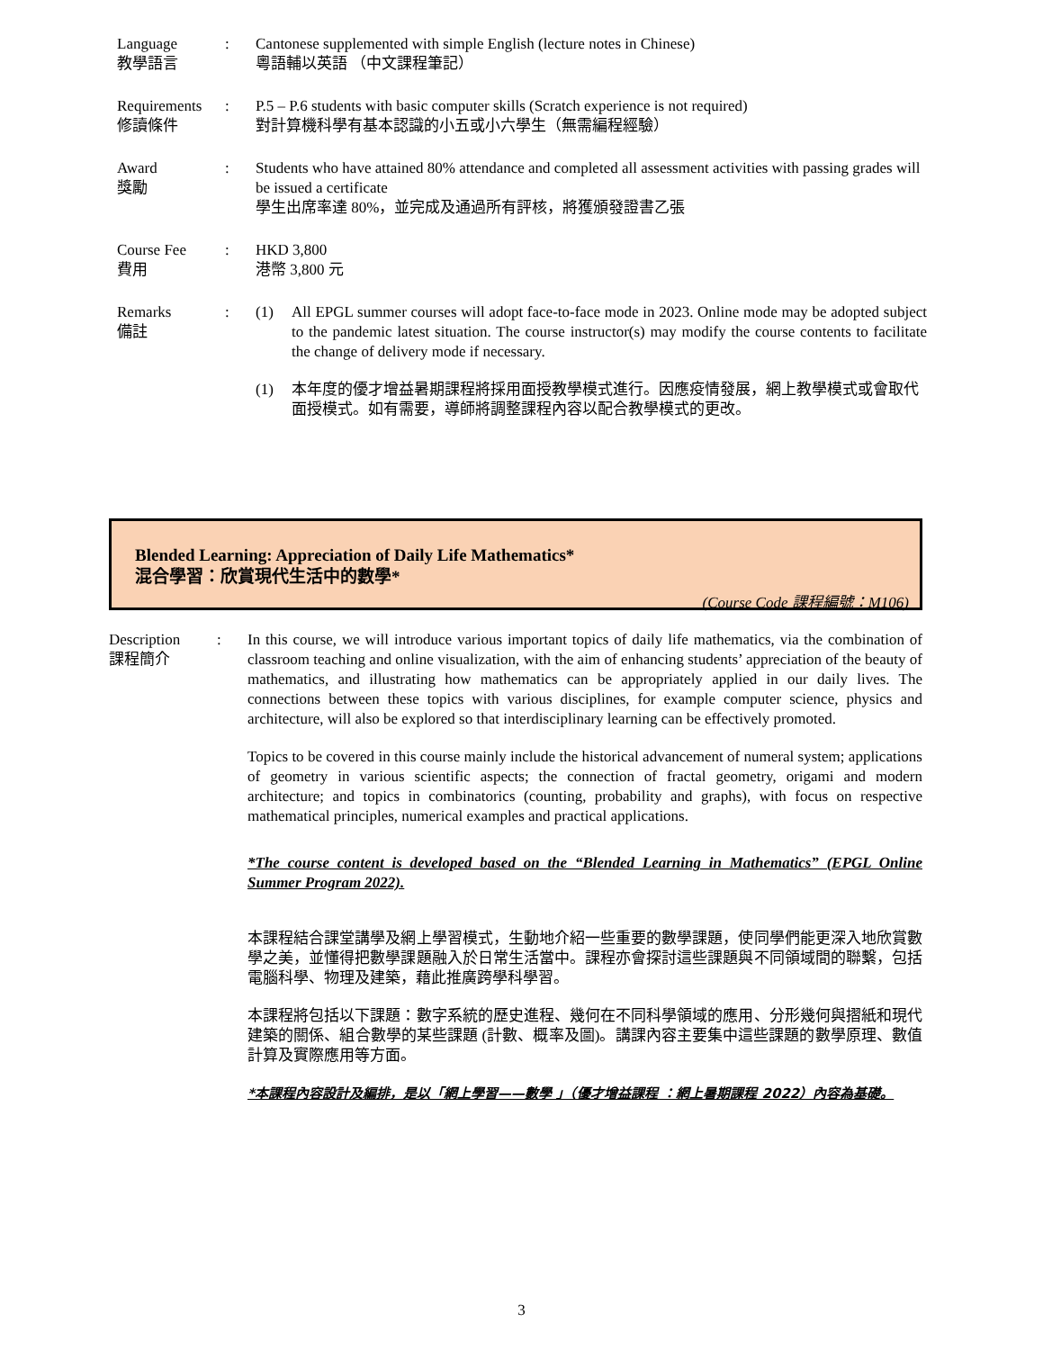Language
教學語言
: Cantonese supplemented with simple English (lecture notes in Chinese)
粵語輔以英語 （中文課程筆記）
Requirements
修讀條件
: P.5 – P.6 students with basic computer skills (Scratch experience is not required)
對計算機科學有基本認識的小五或小六學生（無需編程經驗）
Award
獎勵
: Students who have attained 80% attendance and completed all assessment activities with passing grades will be issued a certificate
學生出席率達 80%，並完成及通過所有評核，將獲頒發證書乙張
Course Fee
費用
: HKD 3,800
港幣 3,800 元
Remarks
備註
: (1) All EPGL summer courses will adopt face-to-face mode in 2023. Online mode may be adopted subject to the pandemic latest situation. The course instructor(s) may modify the course contents to facilitate the change of delivery mode if necessary.
(1) 本年度的優才增益暑期課程將採用面授教學模式進行。因應疫情發展，網上教學模式或會取代面授模式。如有需要，導師將調整課程內容以配合教學模式的更改。
Blended Learning: Appreciation of Daily Life Mathematics*
混合學習：欣賞現代生活中的數學*
(Course Code 課程編號：M106)
Description
課程簡介
: In this course, we will introduce various important topics of daily life mathematics, via the combination of classroom teaching and online visualization, with the aim of enhancing students’ appreciation of the beauty of mathematics, and illustrating how mathematics can be appropriately applied in our daily lives. The connections between these topics with various disciplines, for example computer science, physics and architecture, will also be explored so that interdisciplinary learning can be effectively promoted.
Topics to be covered in this course mainly include the historical advancement of numeral system; applications of geometry in various scientific aspects; the connection of fractal geometry, origami and modern architecture; and topics in combinatorics (counting, probability and graphs), with focus on respective mathematical principles, numerical examples and practical applications.
*The course content is developed based on the “Blended Learning in Mathematics” (EPGL Online Summer Program 2022).
本課程結合課堂講學及網上學習模式，生動地介紹一些重要的數學課題，使同學們能更深入地欣賞數學之美，並懂得把數學課題融入於日常生活當中。課程亦會探討這些課題與不同領域間的聯繫，包括電腦科學、物理及建築，藉此推廣跨學科學習。
本課程將包括以下課題：數字系統的歷史進程、幾何在不同科學領域的應用、分形幾何與摺紙和現代建築的關係、組合數學的某些課題 (計數、概率及圖)。講課內容主要集中這些課題的數學原理、數值計算及實際應用等方面。
*本課程內容設計及編排，是以「網上學習——數學 」（優才增益課程 ：網上暑期課程 2022）內容為基礎。
3